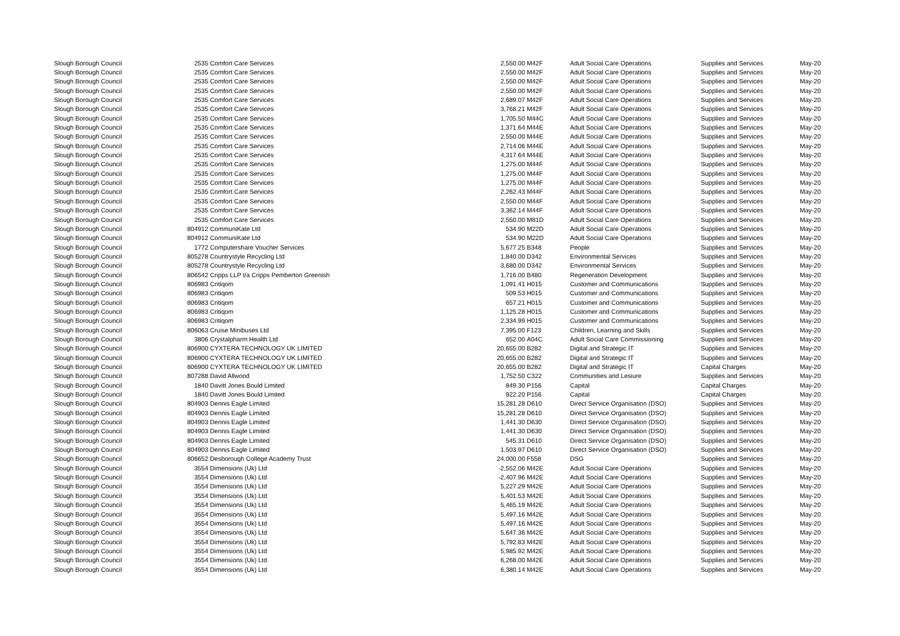| Slough Borough Council | 2535 | Comfort Care Services | 2,550.00 | M42F | Adult Social Care Operations | Supplies and Services | May-20 |
| Slough Borough Council | 2535 | Comfort Care Services | 2,550.00 | M42F | Adult Social Care Operations | Supplies and Services | May-20 |
| Slough Borough Council | 2535 | Comfort Care Services | 2,550.00 | M42F | Adult Social Care Operations | Supplies and Services | May-20 |
| Slough Borough Council | 2535 | Comfort Care Services | 2,550.00 | M42F | Adult Social Care Operations | Supplies and Services | May-20 |
| Slough Borough Council | 2535 | Comfort Care Services | 2,689.07 | M42F | Adult Social Care Operations | Supplies and Services | May-20 |
| Slough Borough Council | 2535 | Comfort Care Services | 3,768.21 | M42F | Adult Social Care Operations | Supplies and Services | May-20 |
| Slough Borough Council | 2535 | Comfort Care Services | 1,705.50 | M44C | Adult Social Care Operations | Supplies and Services | May-20 |
| Slough Borough Council | 2535 | Comfort Care Services | 1,371.64 | M44E | Adult Social Care Operations | Supplies and Services | May-20 |
| Slough Borough Council | 2535 | Comfort Care Services | 2,550.00 | M44E | Adult Social Care Operations | Supplies and Services | May-20 |
| Slough Borough Council | 2535 | Comfort Care Services | 2,714.06 | M44E | Adult Social Care Operations | Supplies and Services | May-20 |
| Slough Borough Council | 2535 | Comfort Care Services | 4,317.64 | M44E | Adult Social Care Operations | Supplies and Services | May-20 |
| Slough Borough Council | 2535 | Comfort Care Services | 1,275.00 | M44F | Adult Social Care Operations | Supplies and Services | May-20 |
| Slough Borough Council | 2535 | Comfort Care Services | 1,275.00 | M44F | Adult Social Care Operations | Supplies and Services | May-20 |
| Slough Borough Council | 2535 | Comfort Care Services | 1,275.00 | M44F | Adult Social Care Operations | Supplies and Services | May-20 |
| Slough Borough Council | 2535 | Comfort Care Services | 2,262.43 | M44F | Adult Social Care Operations | Supplies and Services | May-20 |
| Slough Borough Council | 2535 | Comfort Care Services | 2,550.00 | M44F | Adult Social Care Operations | Supplies and Services | May-20 |
| Slough Borough Council | 2535 | Comfort Care Services | 3,362.14 | M44F | Adult Social Care Operations | Supplies and Services | May-20 |
| Slough Borough Council | 2535 | Comfort Care Services | 2,550.00 | M81D | Adult Social Care Operations | Supplies and Services | May-20 |
| Slough Borough Council | 804912 | CommuniKate Ltd | 534.90 | M22D | Adult Social Care Operations | Supplies and Services | May-20 |
| Slough Borough Council | 804912 | CommuniKate Ltd | 534.90 | M22D | Adult Social Care Operations | Supplies and Services | May-20 |
| Slough Borough Council | 1772 | Computershare Voucher Services | 5,677.25 | B348 | People | Supplies and Services | May-20 |
| Slough Borough Council | 805278 | Countrystyle Recycling Ltd | 1,840.00 | D342 | Environmental Services | Supplies and Services | May-20 |
| Slough Borough Council | 805278 | Countrystyle Recycling Ltd | 3,680.00 | D342 | Environmental Services | Supplies and Services | May-20 |
| Slough Borough Council | 806542 | Cripps LLP t/a Cripps Pemberton Greenish | 1,716.00 | B480 | Regeneration Development | Supplies and Services | May-20 |
| Slough Borough Council | 806983 | Critiqom | 1,091.41 | H015 | Customer and Communications | Supplies and Services | May-20 |
| Slough Borough Council | 806983 | Critiqom | 509.53 | H015 | Customer and Communications | Supplies and Services | May-20 |
| Slough Borough Council | 806983 | Critiqom | 657.21 | H015 | Customer and Communications | Supplies and Services | May-20 |
| Slough Borough Council | 806983 | Critiqom | 1,125.28 | H015 | Customer and Communications | Supplies and Services | May-20 |
| Slough Borough Council | 806983 | Critiqom | 2,334.99 | H015 | Customer and Communications | Supplies and Services | May-20 |
| Slough Borough Council | 806063 | Cruise Minibuses Ltd | 7,395.00 | F123 | Children, Learning and Skills | Supplies and Services | May-20 |
| Slough Borough Council | 3806 | Crystalpharm Health Ltd | 652.00 | A04C | Adult Social Care Commissioning | Supplies and Services | May-20 |
| Slough Borough Council | 806900 | CYXTERA TECHNOLOGY UK LIMITED | 20,655.00 | B282 | Digital and Strategic IT | Supplies and Services | May-20 |
| Slough Borough Council | 806900 | CYXTERA TECHNOLOGY UK LIMITED | 20,655.00 | B282 | Digital and Strategic IT | Supplies and Services | May-20 |
| Slough Borough Council | 806900 | CYXTERA TECHNOLOGY UK LIMITED | 20,655.00 | B282 | Digital and Strategic IT | Capital Charges | May-20 |
| Slough Borough Council | 807288 | David Allwood | 1,752.50 | C322 | Communities and Lesiure | Supplies and Services | May-20 |
| Slough Borough Council | 1840 | Davitt Jones Bould Limited | 849.30 | P156 | Capital | Capital Charges | May-20 |
| Slough Borough Council | 1840 | Davitt Jones Bould Limited | 922.20 | P156 | Capital | Capital Charges | May-20 |
| Slough Borough Council | 804903 | Dennis Eagle Limited | 15,281.28 | D610 | Direct Service Organisation (DSO) | Supplies and Services | May-20 |
| Slough Borough Council | 804903 | Dennis Eagle Limited | 15,281.28 | D610 | Direct Service Organisation (DSO) | Supplies and Services | May-20 |
| Slough Borough Council | 804903 | Dennis Eagle Limited | 1,441.30 | D630 | Direct Service Organisation (DSO) | Supplies and Services | May-20 |
| Slough Borough Council | 804903 | Dennis Eagle Limited | 1,441.30 | D630 | Direct Service Organisation (DSO) | Supplies and Services | May-20 |
| Slough Borough Council | 804903 | Dennis Eagle Limited | 545.31 | D610 | Direct Service Organisation (DSO) | Supplies and Services | May-20 |
| Slough Borough Council | 804903 | Dennis Eagle Limited | 1,503.97 | D610 | Direct Service Organisation (DSO) | Supplies and Services | May-20 |
| Slough Borough Council | 806652 | Desborough College Academy Trust | 24,000.00 | F558 | DSG | Supplies and Services | May-20 |
| Slough Borough Council | 3554 | Dimensions (Uk) Ltd | -2,552.06 | M42E | Adult Social Care Operations | Supplies and Services | May-20 |
| Slough Borough Council | 3554 | Dimensions (Uk) Ltd | -2,407.96 | M42E | Adult Social Care Operations | Supplies and Services | May-20 |
| Slough Borough Council | 3554 | Dimensions (Uk) Ltd | 5,227.29 | M42E | Adult Social Care Operations | Supplies and Services | May-20 |
| Slough Borough Council | 3554 | Dimensions (Uk) Ltd | 5,401.53 | M42E | Adult Social Care Operations | Supplies and Services | May-20 |
| Slough Borough Council | 3554 | Dimensions (Uk) Ltd | 5,465.19 | M42E | Adult Social Care Operations | Supplies and Services | May-20 |
| Slough Borough Council | 3554 | Dimensions (Uk) Ltd | 5,497.16 | M42E | Adult Social Care Operations | Supplies and Services | May-20 |
| Slough Borough Council | 3554 | Dimensions (Uk) Ltd | 5,497.16 | M42E | Adult Social Care Operations | Supplies and Services | May-20 |
| Slough Borough Council | 3554 | Dimensions (Uk) Ltd | 5,647.36 | M42E | Adult Social Care Operations | Supplies and Services | May-20 |
| Slough Borough Council | 3554 | Dimensions (Uk) Ltd | 5,792.83 | M42E | Adult Social Care Operations | Supplies and Services | May-20 |
| Slough Borough Council | 3554 | Dimensions (Uk) Ltd | 5,985.92 | M42E | Adult Social Care Operations | Supplies and Services | May-20 |
| Slough Borough Council | 3554 | Dimensions (Uk) Ltd | 6,268.00 | M42E | Adult Social Care Operations | Supplies and Services | May-20 |
| Slough Borough Council | 3554 | Dimensions (Uk) Ltd | 6,380.14 | M42E | Adult Social Care Operations | Supplies and Services | May-20 |